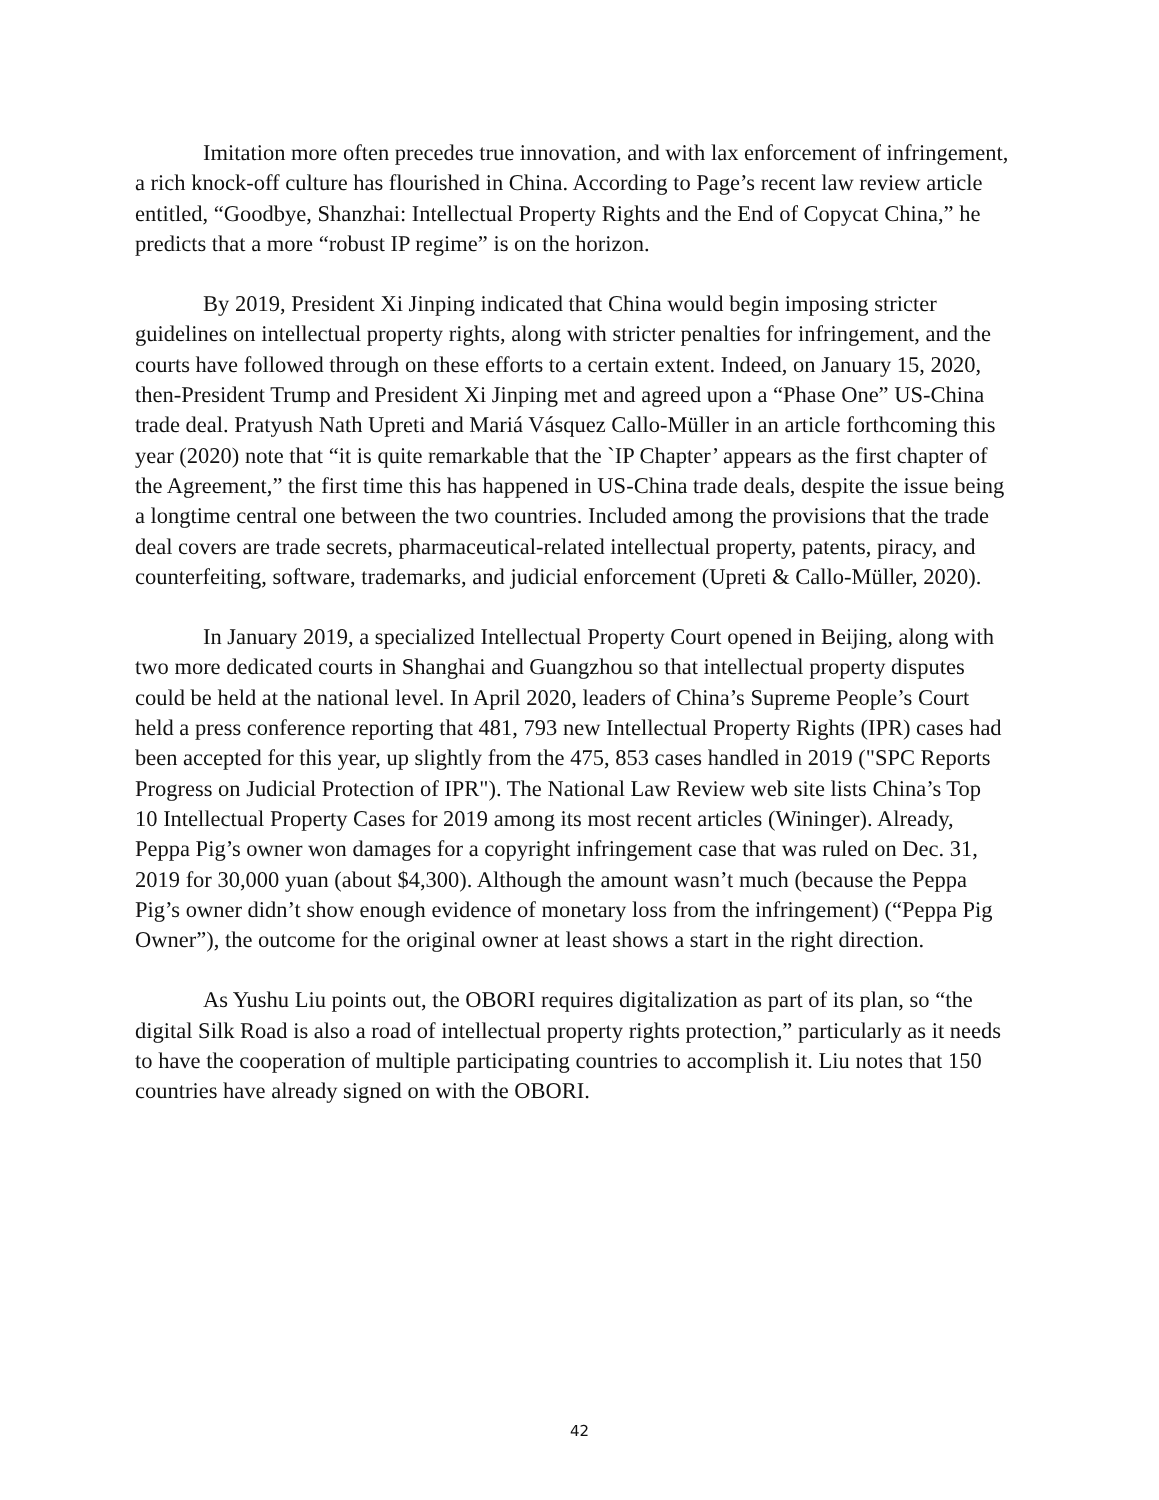Imitation more often precedes true innovation, and with lax enforcement of infringement, a rich knock-off culture has flourished in China. According to Page’s recent law review article entitled, “Goodbye, Shanzhai: Intellectual Property Rights and the End of Copycat China,” he predicts that a more “robust IP regime” is on the horizon.
By 2019, President Xi Jinping indicated that China would begin imposing stricter guidelines on intellectual property rights, along with stricter penalties for infringement, and the courts have followed through on these efforts to a certain extent. Indeed, on January 15, 2020, then-President Trump and President Xi Jinping met and agreed upon a “Phase One” US-China trade deal. Pratyush Nath Upreti and Mariá Vásquez Callo-Müller in an article forthcoming this year (2020) note that “it is quite remarkable that the `IP Chapter’ appears as the first chapter of the Agreement,” the first time this has happened in US-China trade deals, despite the issue being a longtime central one between the two countries. Included among the provisions that the trade deal covers are trade secrets, pharmaceutical-related intellectual property, patents, piracy, and counterfeiting, software, trademarks, and judicial enforcement (Upreti & Callo-Müller, 2020).
In January 2019, a specialized Intellectual Property Court opened in Beijing, along with two more dedicated courts in Shanghai and Guangzhou so that intellectual property disputes could be held at the national level. In April 2020, leaders of China’s Supreme People’s Court held a press conference reporting that 481, 793 new Intellectual Property Rights (IPR) cases had been accepted for this year, up slightly from the 475, 853 cases handled in 2019 ("SPC Reports Progress on Judicial Protection of IPR"). The National Law Review web site lists China’s Top 10 Intellectual Property Cases for 2019 among its most recent articles (Wininger). Already, Peppa Pig’s owner won damages for a copyright infringement case that was ruled on Dec. 31, 2019 for 30,000 yuan (about $4,300). Although the amount wasn’t much (because the Peppa Pig’s owner didn’t show enough evidence of monetary loss from the infringement) (“Peppa Pig Owner”), the outcome for the original owner at least shows a start in the right direction.
As Yushu Liu points out, the OBORI requires digitalization as part of its plan, so “the digital Silk Road is also a road of intellectual property rights protection,” particularly as it needs to have the cooperation of multiple participating countries to accomplish it. Liu notes that 150 countries have already signed on with the OBORI.
42